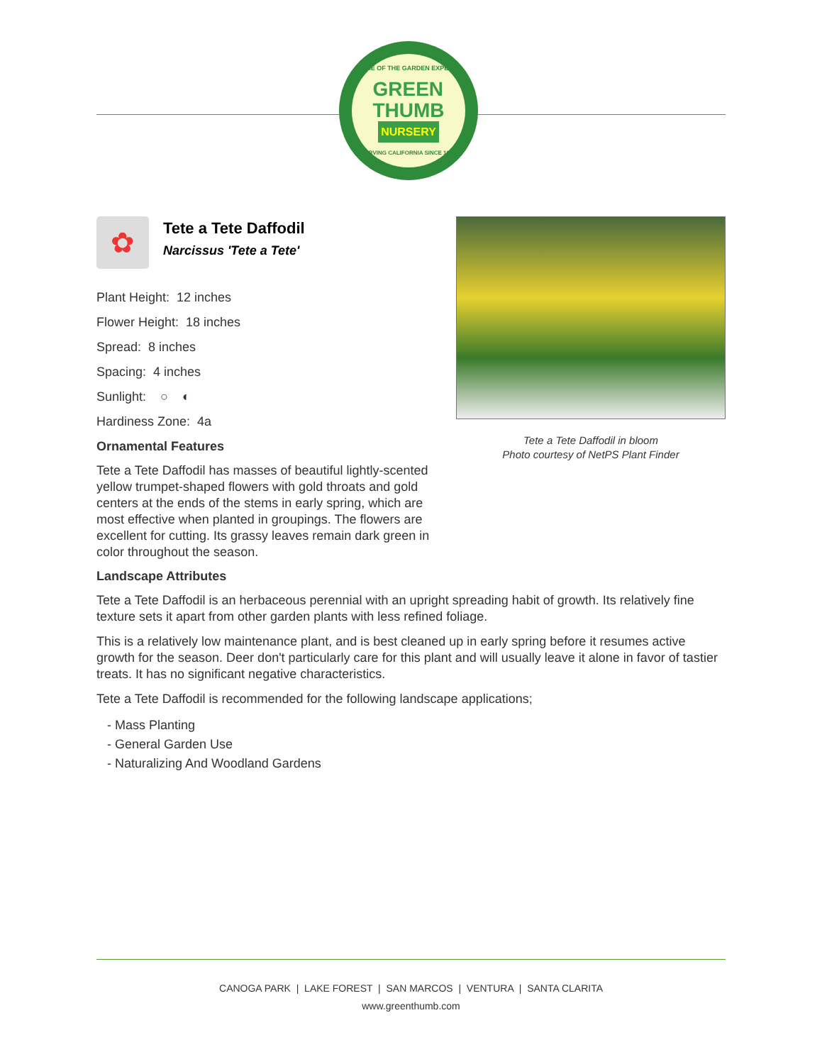HOME OF THE GARDEN EXPERTS
GREEN
THUMB
NURSERY
SERVING CALIFORNIA SINCE 1946
✿
Tete a Tete Daffodil
Narcissus 'Tete a Tete'
Plant Height: 12 inches
Flower Height: 18 inches
Spread: 8 inches
Spacing: 4 inches
Sunlight: ○ ◐
Hardiness Zone: 4a
Ornamental Features
Tete a Tete Daffodil has masses of beautiful lightly-scented yellow trumpet-shaped flowers with gold throats and gold centers at the ends of the stems in early spring, which are most effective when planted in groupings. The flowers are excellent for cutting. Its grassy leaves remain dark green in color throughout the season.
Tete a Tete Daffodil in bloom
Photo courtesy of NetPS Plant Finder
Landscape Attributes
Tete a Tete Daffodil is an herbaceous perennial with an upright spreading habit of growth. Its relatively fine texture sets it apart from other garden plants with less refined foliage.
This is a relatively low maintenance plant, and is best cleaned up in early spring before it resumes active growth for the season. Deer don't particularly care for this plant and will usually leave it alone in favor of tastier treats. It has no significant negative characteristics.
Tete a Tete Daffodil is recommended for the following landscape applications;
- Mass Planting
- General Garden Use
- Naturalizing And Woodland Gardens
CANOGA PARK | LAKE FOREST | SAN MARCOS | VENTURA | SANTA CLARITA
www.greenthumb.com